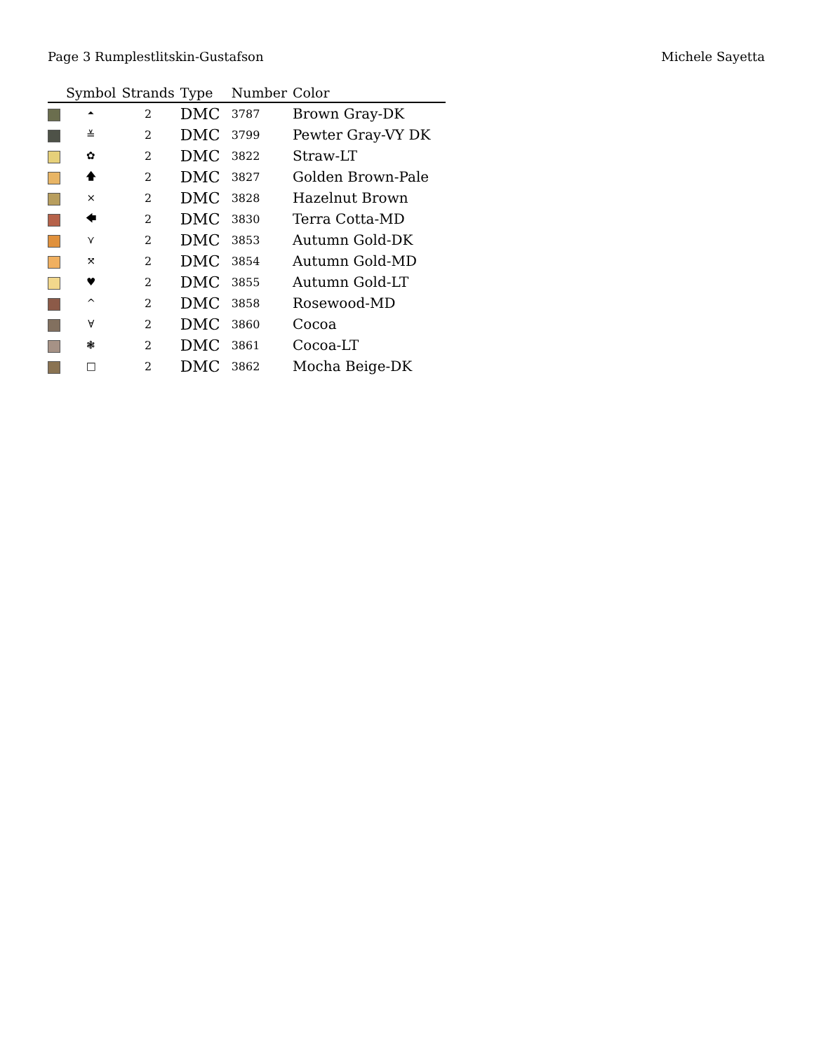Page 3 Rumplestlitskin-Gustafson Michele Sayetta
| | Symbol | Strands | Type | Number | Color |
| --- | --- | --- | --- | --- | --- |
| | ⏶ | 2 | DMC | 3787 | Brown Gray-DK |
| | ≚ | 2 | DMC | 3799 | Pewter Gray-VY DK |
| | ✿ | 2 | DMC | 3822 | Straw-LT |
| | 🡅 | 2 | DMC | 3827 | Golden Brown-Pale |
| | ⨯ | 2 | DMC | 3828 | Hazelnut Brown |
| | 🡄 | 2 | DMC | 3830 | Terra Cotta-MD |
| | ⋎ | 2 | DMC | 3853 | Autumn Gold-DK |
| | ⤧ | 2 | DMC | 3854 | Autumn Gold-MD |
| | ♥ | 2 | DMC | 3855 | Autumn Gold-LT |
| | ^ | 2 | DMC | 3858 | Rosewood-MD |
| | ∀ | 2 | DMC | 3860 | Cocoa |
| | ❃ | 2 | DMC | 3861 | Cocoa-LT |
| | □ | 2 | DMC | 3862 | Mocha Beige-DK |